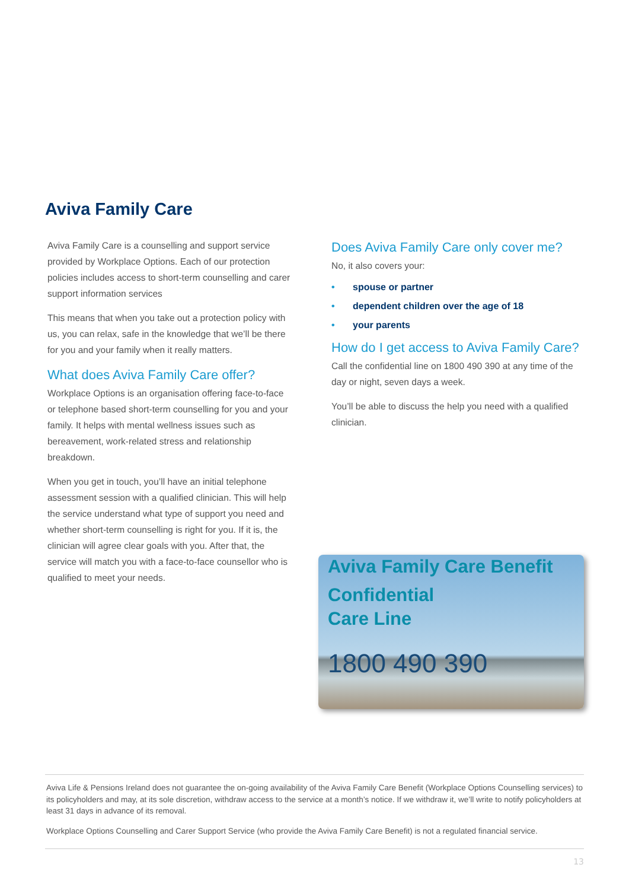Aviva Family Care
Aviva Family Care is a counselling and support service provided by Workplace Options. Each of our protection policies includes access to short-term counselling and carer support information services
This means that when you take out a protection policy with us, you can relax, safe in the knowledge that we’ll be there for you and your family when it really matters.
What does Aviva Family Care offer?
Workplace Options is an organisation offering face-to-face or telephone based short-term counselling for you and your family. It helps with mental wellness issues such as bereavement, work-related stress and relationship breakdown.
When you get in touch, you’ll have an initial telephone assessment session with a qualified clinician. This will help the service understand what type of support you need and whether short-term counselling is right for you. If it is, the clinician will agree clear goals with you. After that, the service will match you with a face-to-face counsellor who is qualified to meet your needs.
Does Aviva Family Care only cover me?
No, it also covers your:
• spouse or partner
• dependent children over the age of 18
• your parents
How do I get access to Aviva Family Care?
Call the confidential line on 1800 490 390 at any time of the day or night, seven days a week.
You’ll be able to discuss the help you need with a qualified clinician.
Aviva Family Care Benefit
Confidential
Care Line
1800 490 390
Aviva Life & Pensions Ireland does not guarantee the on-going availability of the Aviva Family Care Benefit (Workplace Options Counselling services) to its policyholders and may, at its sole discretion, withdraw access to the service at a month’s notice. If we withdraw it, we’ll write to notify policyholders at least 31 days in advance of its removal.
Workplace Options Counselling and Carer Support Service (who provide the Aviva Family Care Benefit) is not a regulated financial service.
13